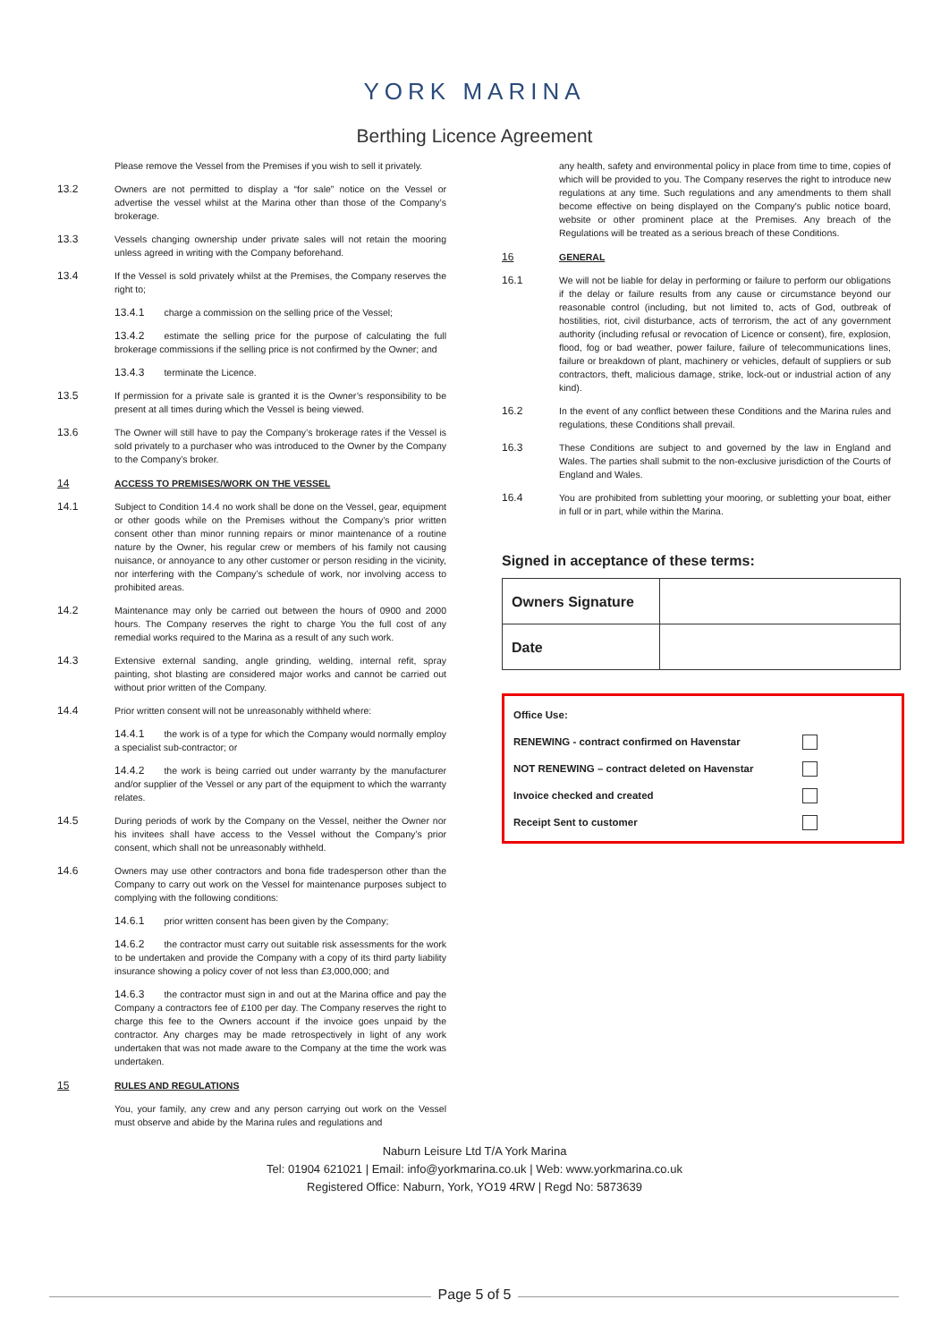YORK MARINA
Berthing Licence Agreement
Please remove the Vessel from the Premises if you wish to sell it privately.
13.2 Owners are not permitted to display a “for sale” notice on the Vessel or advertise the vessel whilst at the Marina other than those of the Company’s brokerage.
13.3 Vessels changing ownership under private sales will not retain the mooring unless agreed in writing with the Company beforehand.
13.4 If the Vessel is sold privately whilst at the Premises, the Company reserves the right to;
13.4.1 charge a commission on the selling price of the Vessel;
13.4.2 estimate the selling price for the purpose of calculating the full brokerage commissions if the selling price is not confirmed by the Owner; and
13.4.3 terminate the Licence.
13.5 If permission for a private sale is granted it is the Owner’s responsibility to be present at all times during which the Vessel is being viewed.
13.6 The Owner will still have to pay the Company’s brokerage rates if the Vessel is sold privately to a purchaser who was introduced to the Owner by the Company to the Company’s broker.
14 ACCESS TO PREMISES/WORK ON THE VESSEL
14.1 Subject to Condition 14.4 no work shall be done on the Vessel, gear, equipment or other goods while on the Premises without the Company’s prior written consent other than minor running repairs or minor maintenance of a routine nature by the Owner, his regular crew or members of his family not causing nuisance, or annoyance to any other customer or person residing in the vicinity, nor interfering with the Company’s schedule of work, nor involving access to prohibited areas.
14.2 Maintenance may only be carried out between the hours of 0900 and 2000 hours. The Company reserves the right to charge You the full cost of any remedial works required to the Marina as a result of any such work.
14.3 Extensive external sanding, angle grinding, welding, internal refit, spray painting, shot blasting are considered major works and cannot be carried out without prior written of the Company.
14.4 Prior written consent will not be unreasonably withheld where:
14.4.1 the work is of a type for which the Company would normally employ a specialist sub-contractor; or
14.4.2 the work is being carried out under warranty by the manufacturer and/or supplier of the Vessel or any part of the equipment to which the warranty relates.
14.5 During periods of work by the Company on the Vessel, neither the Owner nor his invitees shall have access to the Vessel without the Company’s prior consent, which shall not be unreasonably withheld.
14.6 Owners may use other contractors and bona fide tradesperson other than the Company to carry out work on the Vessel for maintenance purposes subject to complying with the following conditions:
14.6.1 prior written consent has been given by the Company;
14.6.2 the contractor must carry out suitable risk assessments for the work to be undertaken and provide the Company with a copy of its third party liability insurance showing a policy cover of not less than £3,000,000; and
14.6.3 the contractor must sign in and out at the Marina office and pay the Company a contractors fee of £100 per day. The Company reserves the right to charge this fee to the Owners account if the invoice goes unpaid by the contractor. Any charges may be made retrospectively in light of any work undertaken that was not made aware to the Company at the time the work was undertaken.
15 RULES AND REGULATIONS
You, your family, any crew and any person carrying out work on the Vessel must observe and abide by the Marina rules and regulations and
any health, safety and environmental policy in place from time to time, copies of which will be provided to you. The Company reserves the right to introduce new regulations at any time. Such regulations and any amendments to them shall become effective on being displayed on the Company's public notice board, website or other prominent place at the Premises. Any breach of the Regulations will be treated as a serious breach of these Conditions.
16 GENERAL
16.1 We will not be liable for delay in performing or failure to perform our obligations if the delay or failure results from any cause or circumstance beyond our reasonable control (including, but not limited to, acts of God, outbreak of hostilities, riot, civil disturbance, acts of terrorism, the act of any government authority (including refusal or revocation of Licence or consent), fire, explosion, flood, fog or bad weather, power failure, failure of telecommunications lines, failure or breakdown of plant, machinery or vehicles, default of suppliers or sub contractors, theft, malicious damage, strike, lock-out or industrial action of any kind).
16.2 In the event of any conflict between these Conditions and the Marina rules and regulations, these Conditions shall prevail.
16.3 These Conditions are subject to and governed by the law in England and Wales. The parties shall submit to the non-exclusive jurisdiction of the Courts of England and Wales.
16.4 You are prohibited from subletting your mooring, or subletting your boat, either in full or in part, while within the Marina.
Signed in acceptance of these terms:
| Owners Signature | |
| Date | |
Office Use:
RENEWING - contract confirmed on Havenstar
NOT RENEWING – contract deleted on Havenstar
Invoice checked and created
Receipt Sent to customer
Naburn Leisure Ltd T/A York Marina
Tel: 01904 621021 | Email: info@yorkmarina.co.uk | Web: www.yorkmarina.co.uk
Registered Office: Naburn, York, YO19 4RW | Regd No: 5873639
Page 5 of 5